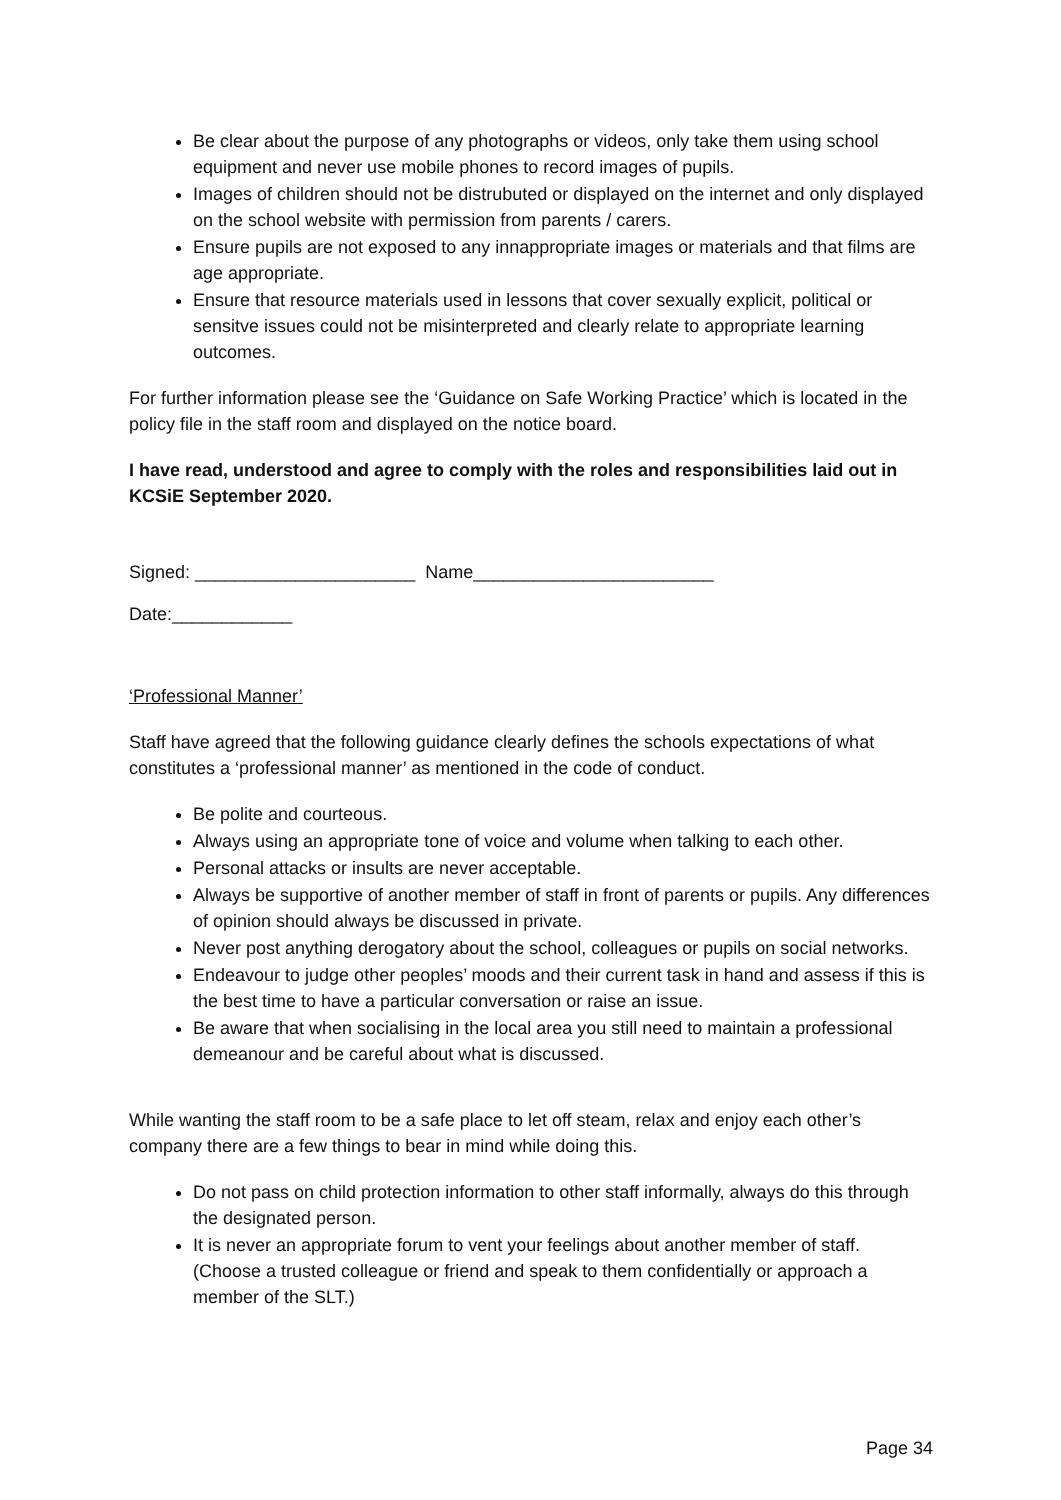Be clear about the purpose of any photographs or videos, only take them using school equipment and never use mobile phones to record images of pupils.
Images of children should not be distrubuted or displayed on the internet and only displayed on the school website with permission from parents / carers.
Ensure pupils are not exposed to any innappropriate images or materials and that films are age appropriate.
Ensure that resource materials used in lessons that cover sexually explicit, political or sensitve issues could not be misinterpreted and clearly relate to appropriate learning outcomes.
For further information please see the ‘Guidance on Safe Working Practice’ which is located in the policy file in the staff room and displayed on the notice board.
I have read, understood and agree to comply with the roles and responsibilities laid out in KCSiE September 2020.
Signed: ______________________ Name________________________
Date:____________
‘Professional Manner’
Staff have agreed that the following guidance clearly defines the schools expectations of what constitutes a ‘professional manner’ as mentioned in the code of conduct.
Be polite and courteous.
Always using an appropriate tone of voice and volume when talking to each other.
Personal attacks or insults are never acceptable.
Always be supportive of another member of staff in front of parents or pupils. Any differences of opinion should always be discussed in private.
Never post anything derogatory about the school, colleagues or pupils on social networks.
Endeavour to judge other peoples’ moods and their current task in hand and assess if this is the best time to have a particular conversation or raise an issue.
Be aware that when socialising in the local area you still need to maintain a professional demeanour and be careful about what is discussed.
While wanting the staff room to be a safe place to let off steam, relax and enjoy each other’s company there are a few things to bear in mind while doing this.
Do not pass on child protection information to other staff informally, always do this through the designated person.
It is never an appropriate forum to vent your feelings about another member of staff. (Choose a trusted colleague or friend and speak to them confidentially or approach a member of the SLT.)
Page 34